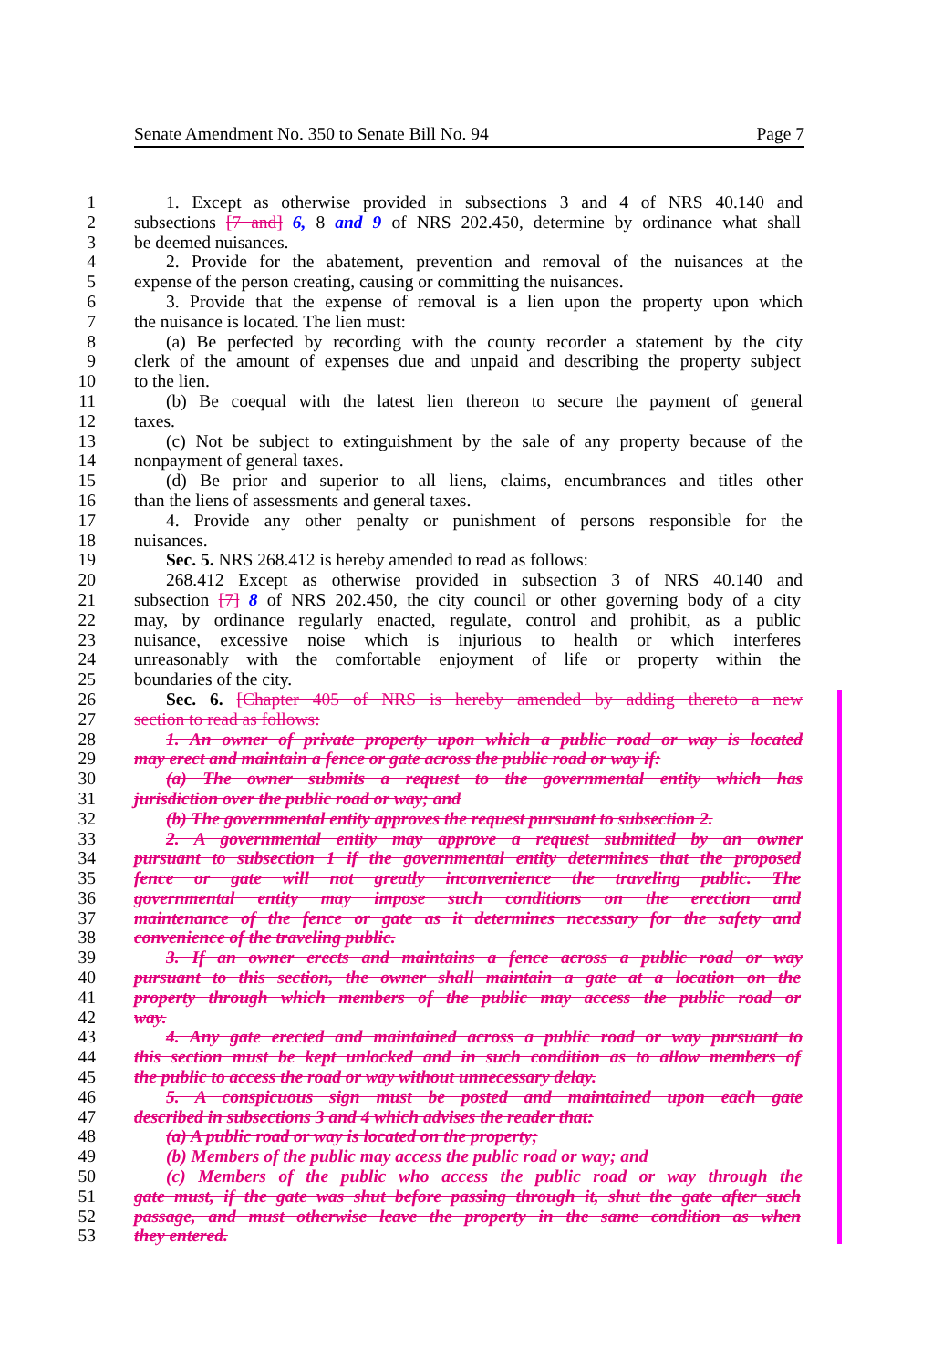Senate Amendment No. 350 to Senate Bill No. 94 Page 7
1 1. Except as otherwise provided in subsections 3 and 4 of NRS 40.140 and
2 subsections [7 and] 6, 8 and 9 of NRS 202.450, determine by ordinance what shall
3 be deemed nuisances.
4 2. Provide for the abatement, prevention and removal of the nuisances at the
5 expense of the person creating, causing or committing the nuisances.
6 3. Provide that the expense of removal is a lien upon the property upon which
7 the nuisance is located. The lien must:
8 (a) Be perfected by recording with the county recorder a statement by the city
9 clerk of the amount of expenses due and unpaid and describing the property subject
10 to the lien.
11 (b) Be coequal with the latest lien thereon to secure the payment of general
12 taxes.
13 (c) Not be subject to extinguishment by the sale of any property because of the
14 nonpayment of general taxes.
15 (d) Be prior and superior to all liens, claims, encumbrances and titles other
16 than the liens of assessments and general taxes.
17 4. Provide any other penalty or punishment of persons responsible for the
18 nuisances.
19 Sec. 5. NRS 268.412 is hereby amended to read as follows:
20 268.412 Except as otherwise provided in subsection 3 of NRS 40.140 and
21 subsection [7] 8 of NRS 202.450, the city council or other governing body of a city
22 may, by ordinance regularly enacted, regulate, control and prohibit, as a public
23 nuisance, excessive noise which is injurious to health or which interferes
24 unreasonably with the comfortable enjoyment of life or property within the
25 boundaries of the city.
26 Sec. 6. [Chapter 405 of NRS is hereby amended by adding thereto a new
27 section to read as follows:
28 1. An owner of private property upon which a public road or way is located
29 may erect and maintain a fence or gate across the public road or way if:
30 (a) The owner submits a request to the governmental entity which has
31 jurisdiction over the public road or way; and
32 (b) The governmental entity approves the request pursuant to subsection 2.
33 2. A governmental entity may approve a request submitted by an owner
34 pursuant to subsection 1 if the governmental entity determines that the proposed
35 fence or gate will not greatly inconvenience the traveling public. The
36 governmental entity may impose such conditions on the erection and
37 maintenance of the fence or gate as it determines necessary for the safety and
38 convenience of the traveling public.
39 3. If an owner erects and maintains a fence across a public road or way
40 pursuant to this section, the owner shall maintain a gate at a location on the
41 property through which members of the public may access the public road or
42 way.
43 4. Any gate erected and maintained across a public road or way pursuant to
44 this section must be kept unlocked and in such condition as to allow members of
45 the public to access the road or way without unnecessary delay.
46 5. A conspicuous sign must be posted and maintained upon each gate
47 described in subsections 3 and 4 which advises the reader that:
48 (a) A public road or way is located on the property;
49 (b) Members of the public may access the public road or way; and
50 (c) Members of the public who access the public road or way through the
51 gate must, if the gate was shut before passing through it, shut the gate after such
52 passage, and must otherwise leave the property in the same condition as when
53 they entered.